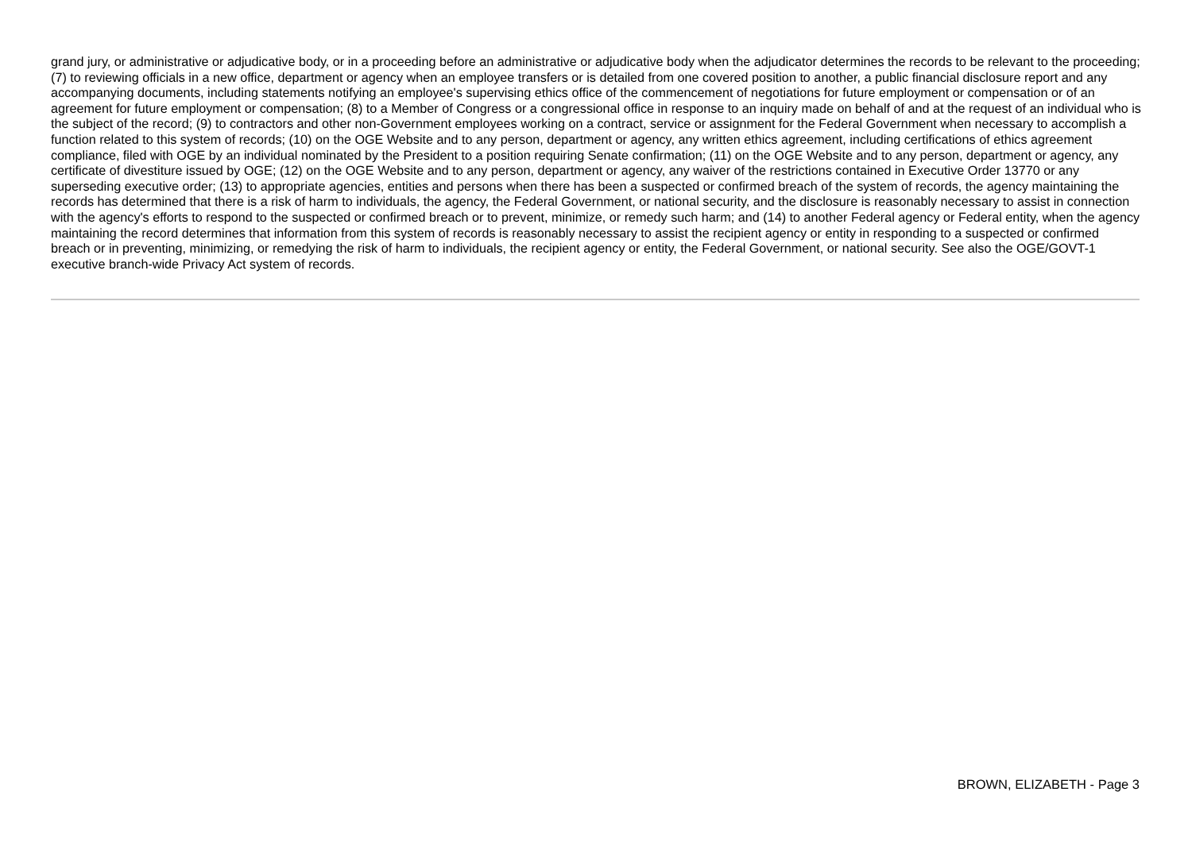grand jury, or administrative or adjudicative body, or in a proceeding before an administrative or adjudicative body when the adjudicator determines the records to be relevant to the proceeding; (7) to reviewing officials in a new office, department or agency when an employee transfers or is detailed from one covered position to another, a public financial disclosure report and any accompanying documents, including statements notifying an employee's supervising ethics office of the commencement of negotiations for future employment or compensation or of an agreement for future employment or compensation; (8) to a Member of Congress or a congressional office in response to an inquiry made on behalf of and at the request of an individual who is the subject of the record; (9) to contractors and other non-Government employees working on a contract, service or assignment for the Federal Government when necessary to accomplish a function related to this system of records; (10) on the OGE Website and to any person, department or agency, any written ethics agreement, including certifications of ethics agreement compliance, filed with OGE by an individual nominated by the President to a position requiring Senate confirmation; (11) on the OGE Website and to any person, department or agency, any certificate of divestiture issued by OGE; (12) on the OGE Website and to any person, department or agency, any waiver of the restrictions contained in Executive Order 13770 or any superseding executive order; (13) to appropriate agencies, entities and persons when there has been a suspected or confirmed breach of the system of records, the agency maintaining the records has determined that there is a risk of harm to individuals, the agency, the Federal Government, or national security, and the disclosure is reasonably necessary to assist in connection with the agency's efforts to respond to the suspected or confirmed breach or to prevent, minimize, or remedy such harm; and (14) to another Federal agency or Federal entity, when the agency maintaining the record determines that information from this system of records is reasonably necessary to assist the recipient agency or entity in responding to a suspected or confirmed breach or in preventing, minimizing, or remedying the risk of harm to individuals, the recipient agency or entity, the Federal Government, or national security. See also the OGE/GOVT-1 executive branch-wide Privacy Act system of records.
BROWN, ELIZABETH - Page 3